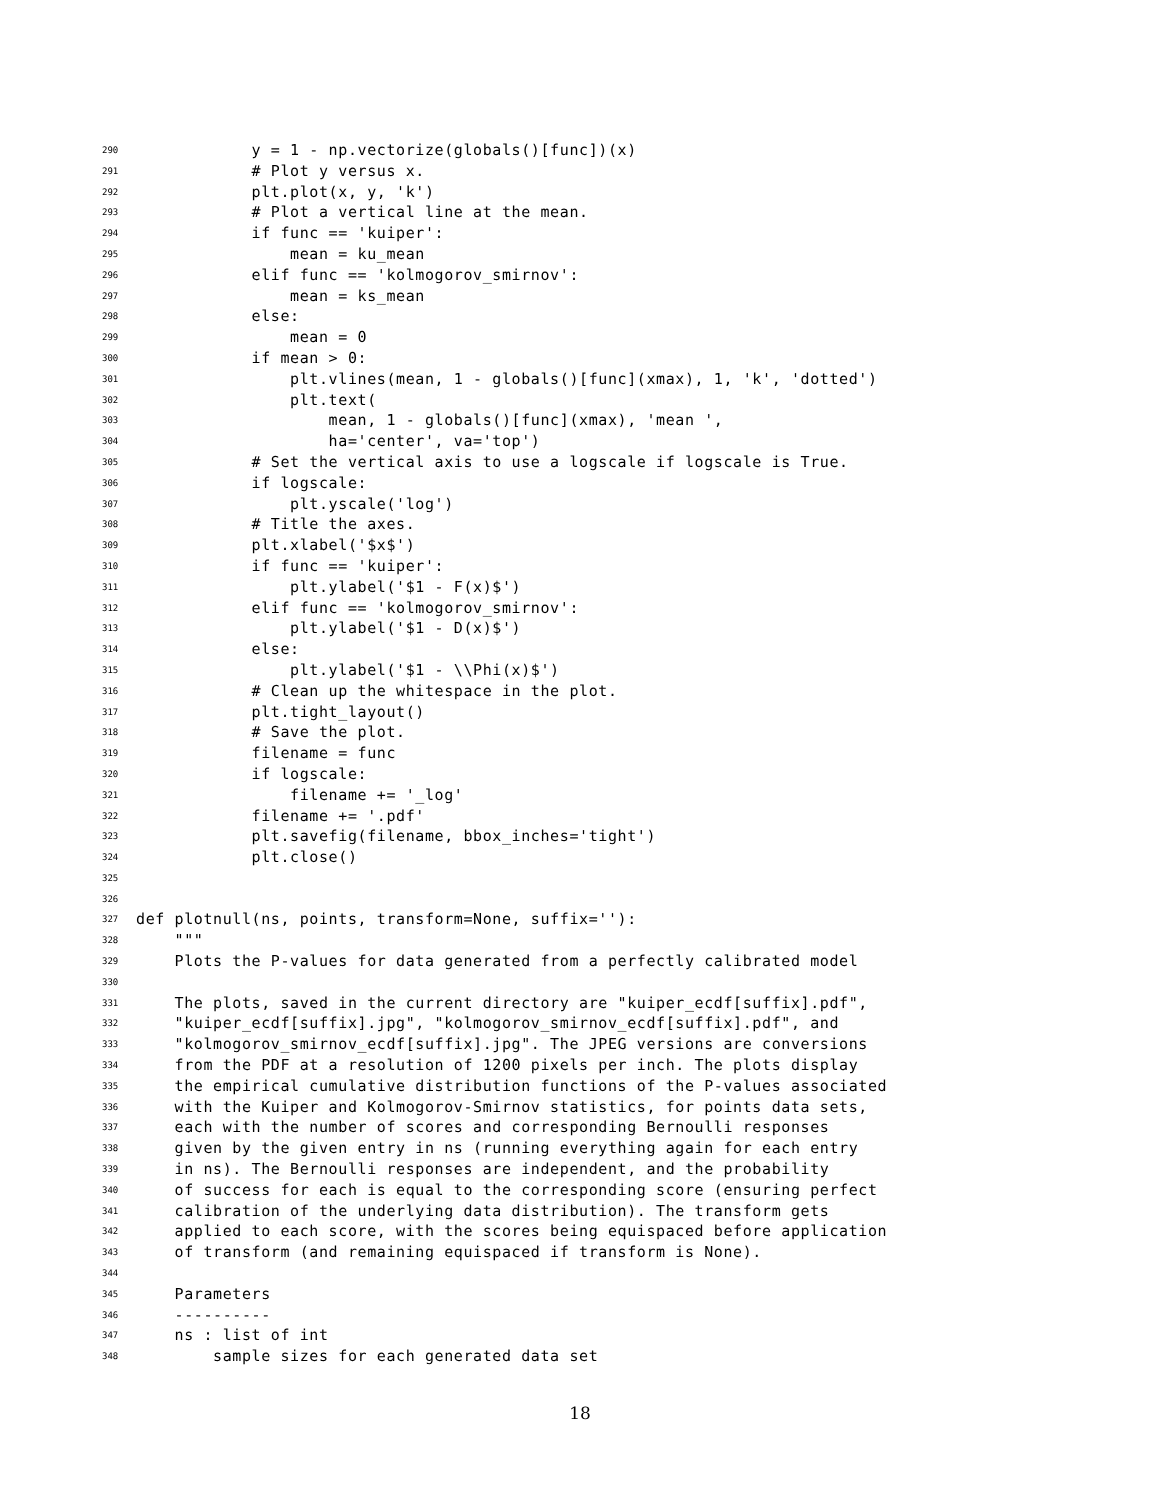290 y = 1 - np.vectorize(globals()[func])(x)
291 # Plot y versus x.
292 plt.plot(x, y, 'k')
293 # Plot a vertical line at the mean.
294 if func == 'kuiper':
295 mean = ku_mean
296 elif func == 'kolmogorov_smirnov':
297 mean = ks_mean
298 else:
299 mean = 0
300 if mean > 0:
301 plt.vlines(mean, 1 - globals()[func](xmax), 1, 'k', 'dotted')
302 plt.text(
303 mean, 1 - globals()[func](xmax), 'mean ',
304 ha='center', va='top')
305 # Set the vertical axis to use a logscale if logscale is True.
306 if logscale:
307 plt.yscale('log')
308 # Title the axes.
309 plt.xlabel('$x$')
310 if func == 'kuiper':
311 plt.ylabel('$1 - F(x)$')
312 elif func == 'kolmogorov_smirnov':
313 plt.ylabel('$1 - D(x)$')
314 else:
315 plt.ylabel('$1 - \\Phi(x)$')
316 # Clean up the whitespace in the plot.
317 plt.tight_layout()
318 # Save the plot.
319 filename = func
320 if logscale:
321 filename += '_log'
322 filename += '.pdf'
323 plt.savefig(filename, bbox_inches='tight')
324 plt.close()
325
326
327 def plotnull(ns, points, transform=None, suffix=''):
328 """
329 Plots the P-values for data generated from a perfectly calibrated model
330
331 The plots, saved in the current directory are "kuiper_ecdf[suffix].pdf",
332 "kuiper_ecdf[suffix].jpg", "kolmogorov_smirnov_ecdf[suffix].pdf", and
333 "kolmogorov_smirnov_ecdf[suffix].jpg". The JPEG versions are conversions
334 from the PDF at a resolution of 1200 pixels per inch. The plots display
335 the empirical cumulative distribution functions of the P-values associated
336 with the Kuiper and Kolmogorov-Smirnov statistics, for points data sets,
337 each with the number of scores and corresponding Bernoulli responses
338 given by the given entry in ns (running everything again for each entry
339 in ns). The Bernoulli responses are independent, and the probability
340 of success for each is equal to the corresponding score (ensuring perfect
341 calibration of the underlying data distribution). The transform gets
342 applied to each score, with the scores being equispaced before application
343 of transform (and remaining equispaced if transform is None).
344
345 Parameters
346 ----------
347 ns : list of int
348 sample sizes for each generated data set
18